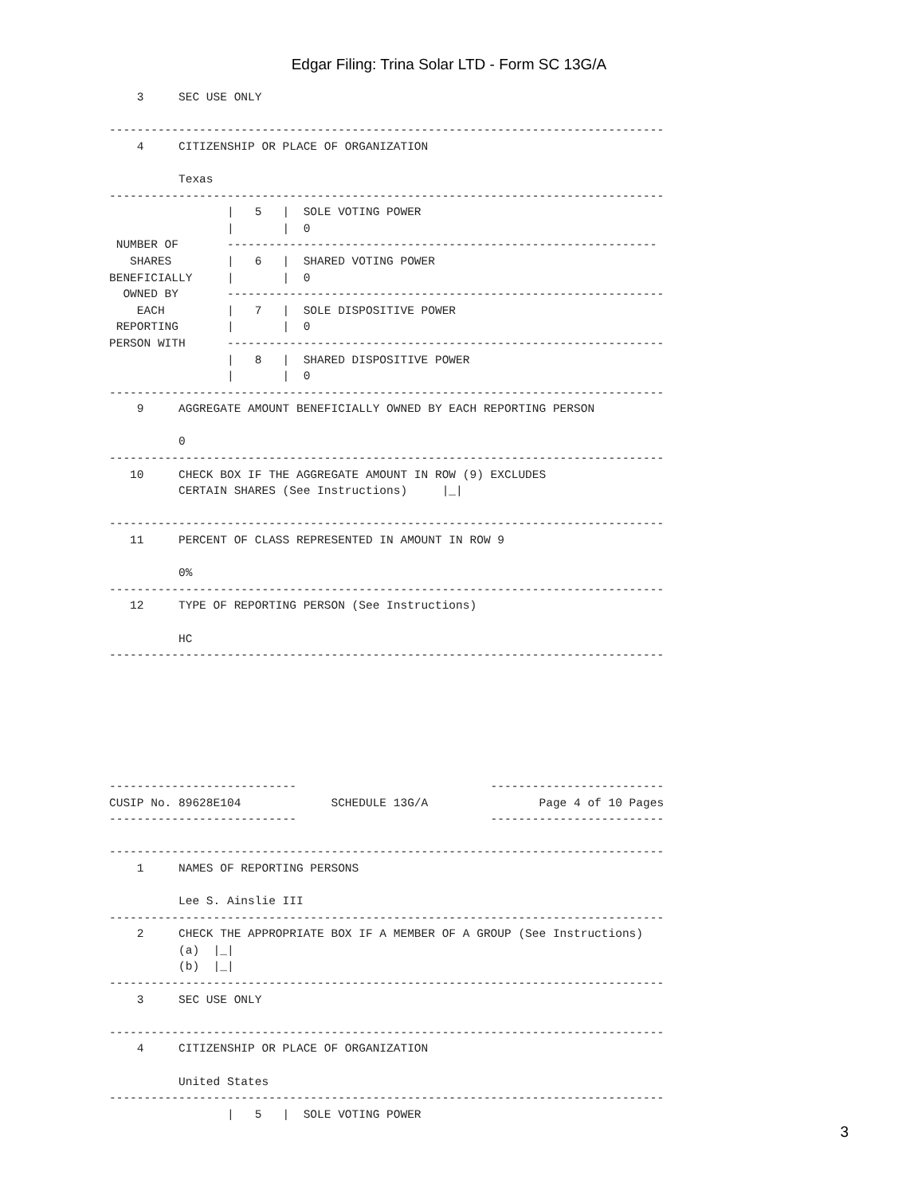Edgar Filing: Trina Solar LTD - Form SC 13G/A
    3     SEC USE ONLY

--------------------------------------------------------------------------------
    4     CITIZENSHIP OR PLACE OF ORGANIZATION

          Texas
--------------------------------------------------------------------------------
                 |   5   |  SOLE VOTING POWER
                 |       |  0
 NUMBER OF       --------------------------------------------------------------
   SHARES        |   6   |  SHARED VOTING POWER
BENEFICIALLY     |       |  0
  OWNED BY       ---------------------------------------------------------------
    EACH         |   7   |  SOLE DISPOSITIVE POWER
 REPORTING       |       |  0
PERSON WITH      ---------------------------------------------------------------
                 |   8   |  SHARED DISPOSITIVE POWER
                 |       |  0
--------------------------------------------------------------------------------
    9     AGGREGATE AMOUNT BENEFICIALLY OWNED BY EACH REPORTING PERSON

          0
--------------------------------------------------------------------------------
   10     CHECK BOX IF THE AGGREGATE AMOUNT IN ROW (9) EXCLUDES
          CERTAIN SHARES (See Instructions)     |_|

--------------------------------------------------------------------------------
   11     PERCENT OF CLASS REPRESENTED IN AMOUNT IN ROW 9

          0%
--------------------------------------------------------------------------------
   12     TYPE OF REPORTING PERSON (See Instructions)

          HC
--------------------------------------------------------------------------------







---------------------------                            -------------------------
CUSIP No. 89628E104             SCHEDULE 13G/A                Page 4 of 10 Pages
---------------------------                            -------------------------

--------------------------------------------------------------------------------
    1     NAMES OF REPORTING PERSONS

          Lee S. Ainslie III
--------------------------------------------------------------------------------
    2     CHECK THE APPROPRIATE BOX IF A MEMBER OF A GROUP (See Instructions)
          (a)  |_|
          (b)  |_|
--------------------------------------------------------------------------------
    3     SEC USE ONLY

--------------------------------------------------------------------------------
    4     CITIZENSHIP OR PLACE OF ORGANIZATION

          United States
--------------------------------------------------------------------------------
                 |   5   |  SOLE VOTING POWER
3